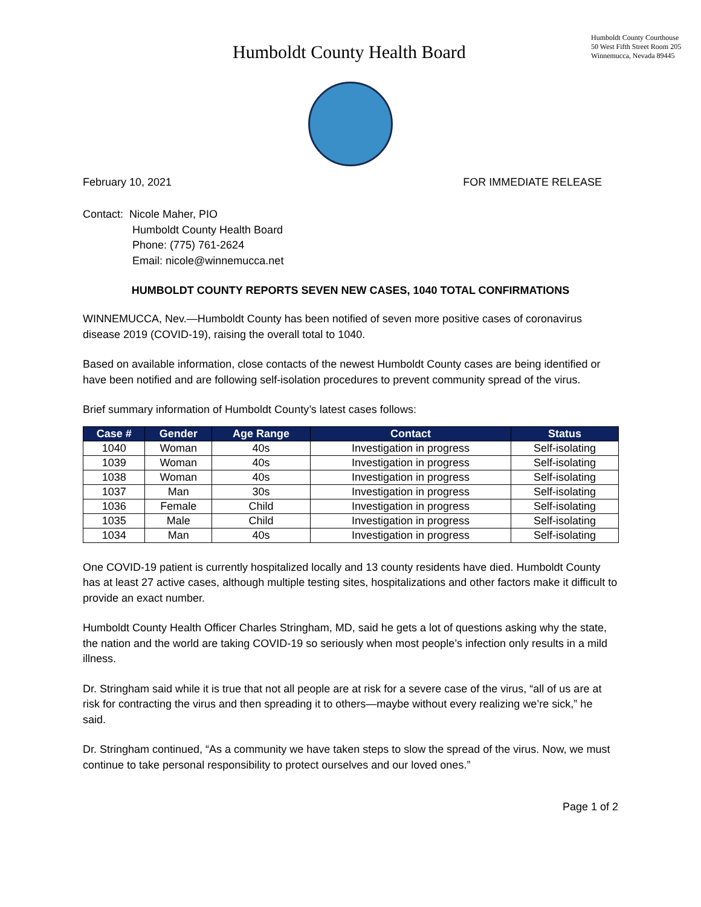Humboldt County Health Board
Humboldt County Courthouse
50 West Fifth Street Room 205
Winnemucca, Nevada 89445
February 10, 2021 FOR IMMEDIATE RELEASE
Contact: Nicole Maher, PIO
Humboldt County Health Board
Phone: (775) 761-2624
Email: nicole@winnemucca.net
HUMBOLDT COUNTY REPORTS SEVEN NEW CASES, 1040 TOTAL CONFIRMATIONS
WINNEMUCCA, Nev.—Humboldt County has been notified of seven more positive cases of coronavirus disease 2019 (COVID-19), raising the overall total to 1040.
Based on available information, close contacts of the newest Humboldt County cases are being identified or have been notified and are following self-isolation procedures to prevent community spread of the virus.
Brief summary information of Humboldt County’s latest cases follows:
| Case # | Gender | Age Range | Contact | Status |
| --- | --- | --- | --- | --- |
| 1040 | Woman | 40s | Investigation in progress | Self-isolating |
| 1039 | Woman | 40s | Investigation in progress | Self-isolating |
| 1038 | Woman | 40s | Investigation in progress | Self-isolating |
| 1037 | Man | 30s | Investigation in progress | Self-isolating |
| 1036 | Female | Child | Investigation in progress | Self-isolating |
| 1035 | Male | Child | Investigation in progress | Self-isolating |
| 1034 | Man | 40s | Investigation in progress | Self-isolating |
One COVID-19 patient is currently hospitalized locally and 13 county residents have died. Humboldt County has at least 27 active cases, although multiple testing sites, hospitalizations and other factors make it difficult to provide an exact number.
Humboldt County Health Officer Charles Stringham, MD, said he gets a lot of questions asking why the state, the nation and the world are taking COVID-19 so seriously when most people’s infection only results in a mild illness.
Dr. Stringham said while it is true that not all people are at risk for a severe case of the virus, “all of us are at risk for contracting the virus and then spreading it to others—maybe without every realizing we’re sick,” he said.
Dr. Stringham continued, “As a community we have taken steps to slow the spread of the virus. Now, we must continue to take personal responsibility to protect ourselves and our loved ones.”
Page 1 of 2